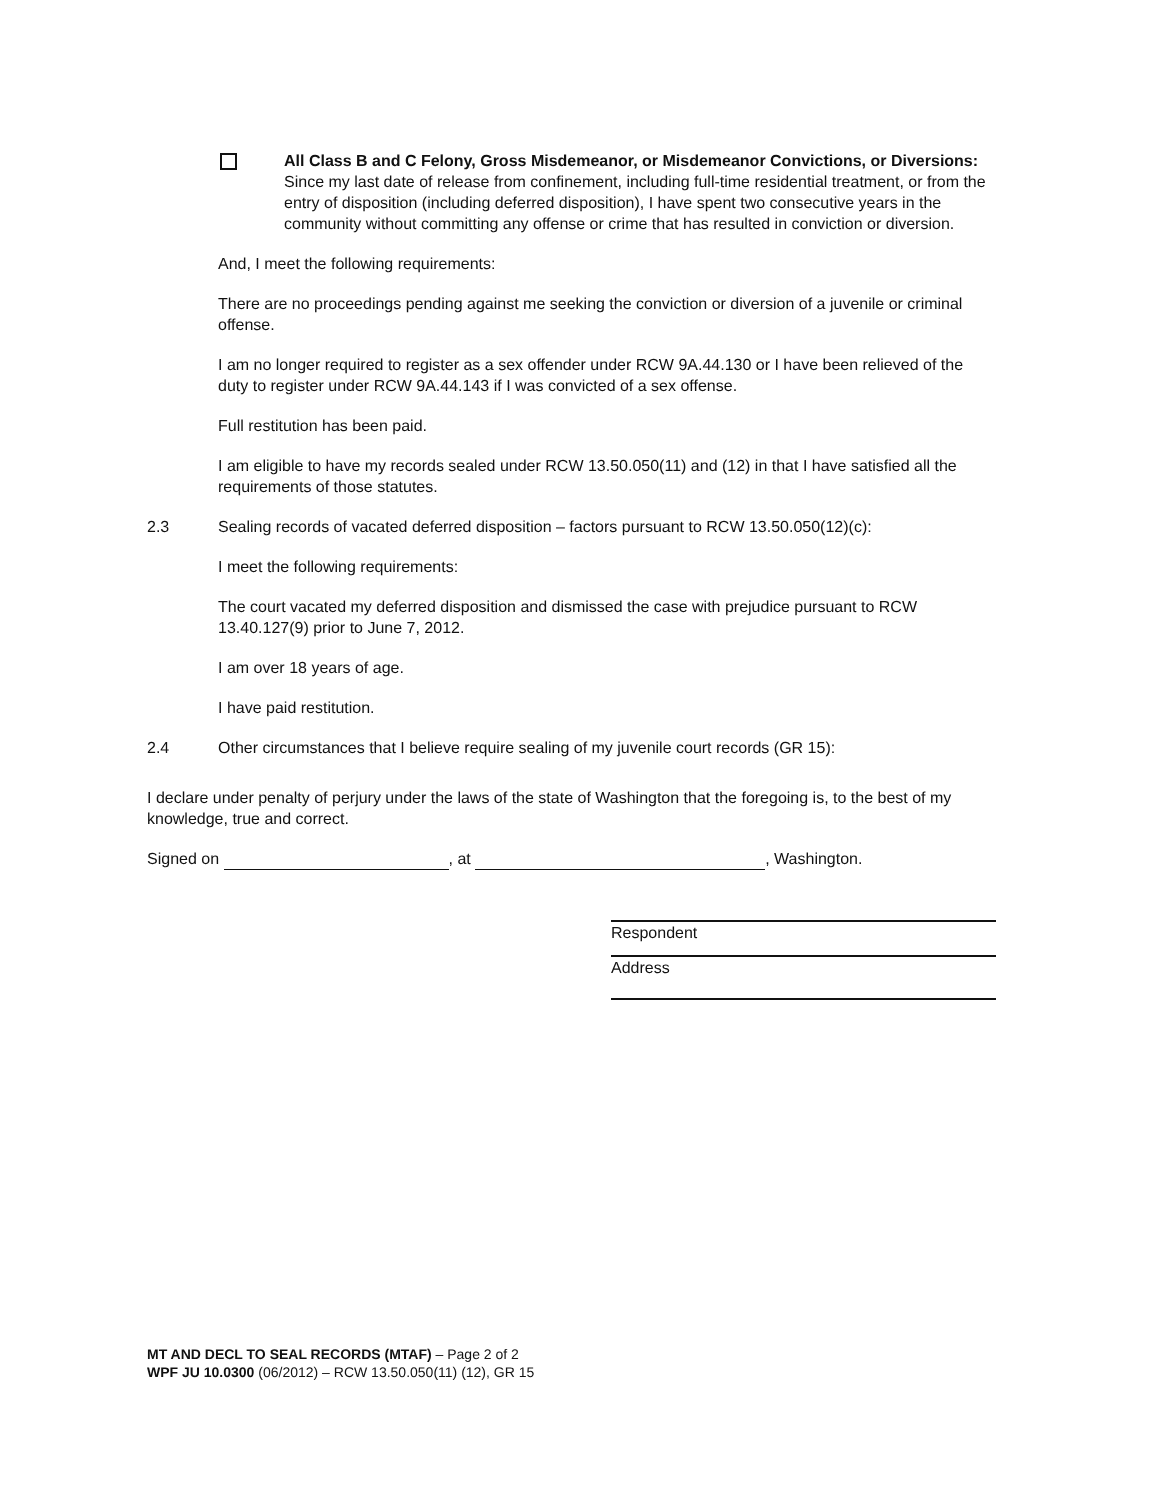All Class B and C Felony, Gross Misdemeanor, or Misdemeanor Convictions, or Diversions: Since my last date of release from confinement, including full-time residential treatment, or from the entry of disposition (including deferred disposition), I have spent two consecutive years in the community without committing any offense or crime that has resulted in conviction or diversion.
And, I meet the following requirements:
There are no proceedings pending against me seeking the conviction or diversion of a juvenile or criminal offense.
I am no longer required to register as a sex offender under RCW 9A.44.130 or I have been relieved of the duty to register under RCW 9A.44.143 if I was convicted of a sex offense.
Full restitution has been paid.
I am eligible to have my records sealed under RCW 13.50.050(11) and (12) in that I have satisfied all the requirements of those statutes.
2.3 Sealing records of vacated deferred disposition – factors pursuant to RCW 13.50.050(12)(c):
I meet the following requirements:
The court vacated my deferred disposition and dismissed the case with prejudice pursuant to RCW 13.40.127(9) prior to June 7, 2012.
I am over 18 years of age.
I have paid restitution.
2.4 Other circumstances that I believe require sealing of my juvenile court records (GR 15):
I declare under penalty of perjury under the laws of the state of Washington that the foregoing is, to the best of my knowledge, true and correct.
Signed on , at , Washington.
Respondent
Address
MT AND DECL TO SEAL RECORDS (MTAF) – Page 2 of 2
WPF JU 10.0300 (06/2012) – RCW 13.50.050(11) (12), GR 15